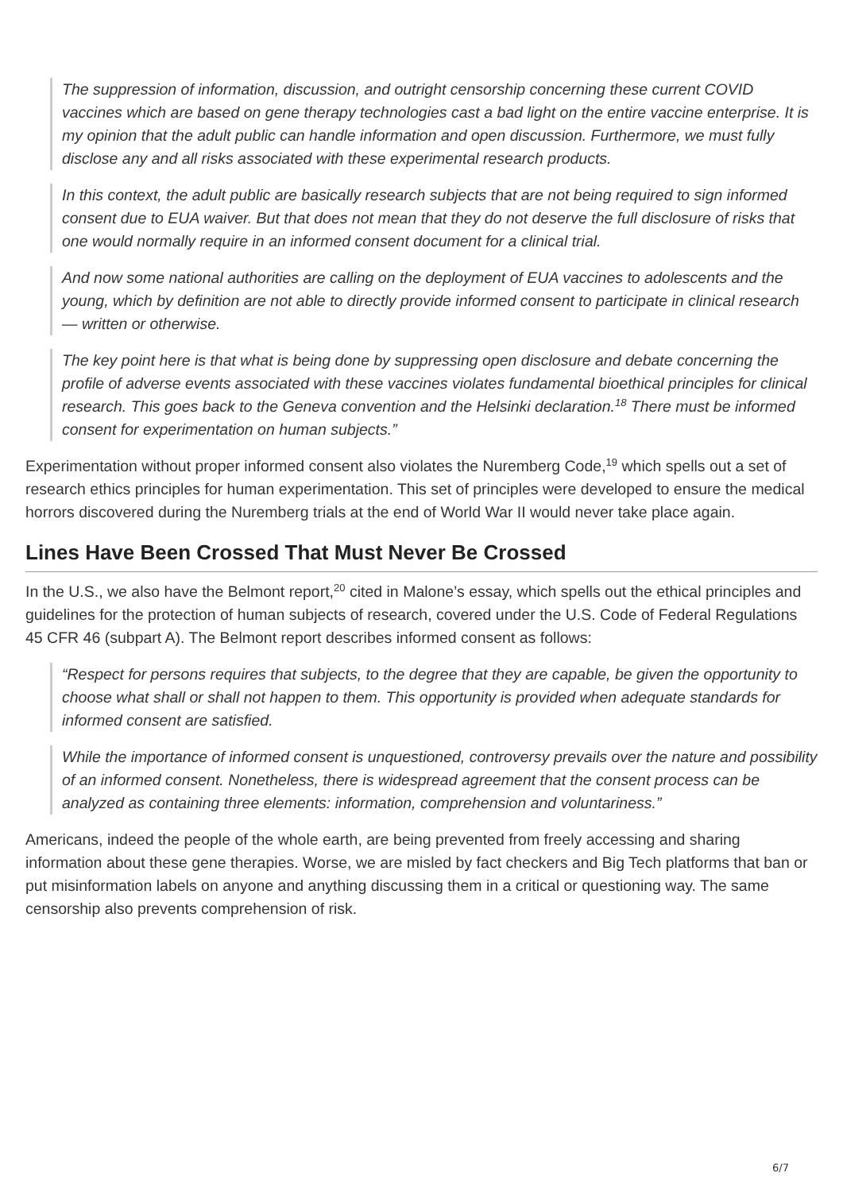The suppression of information, discussion, and outright censorship concerning these current COVID vaccines which are based on gene therapy technologies cast a bad light on the entire vaccine enterprise. It is my opinion that the adult public can handle information and open discussion. Furthermore, we must fully disclose any and all risks associated with these experimental research products.
In this context, the adult public are basically research subjects that are not being required to sign informed consent due to EUA waiver. But that does not mean that they do not deserve the full disclosure of risks that one would normally require in an informed consent document for a clinical trial.
And now some national authorities are calling on the deployment of EUA vaccines to adolescents and the young, which by definition are not able to directly provide informed consent to participate in clinical research — written or otherwise.
The key point here is that what is being done by suppressing open disclosure and debate concerning the profile of adverse events associated with these vaccines violates fundamental bioethical principles for clinical research. This goes back to the Geneva convention and the Helsinki declaration.<sup>18</sup> There must be informed consent for experimentation on human subjects.”
Experimentation without proper informed consent also violates the Nuremberg Code,<sup>19</sup> which spells out a set of research ethics principles for human experimentation. This set of principles were developed to ensure the medical horrors discovered during the Nuremberg trials at the end of World War II would never take place again.
Lines Have Been Crossed That Must Never Be Crossed
In the U.S., we also have the Belmont report,<sup>20</sup> cited in Malone’s essay, which spells out the ethical principles and guidelines for the protection of human subjects of research, covered under the U.S. Code of Federal Regulations 45 CFR 46 (subpart A). The Belmont report describes informed consent as follows:
“Respect for persons requires that subjects, to the degree that they are capable, be given the opportunity to choose what shall or shall not happen to them. This opportunity is provided when adequate standards for informed consent are satisfied.
While the importance of informed consent is unquestioned, controversy prevails over the nature and possibility of an informed consent. Nonetheless, there is widespread agreement that the consent process can be analyzed as containing three elements: information, comprehension and voluntariness.”
Americans, indeed the people of the whole earth, are being prevented from freely accessing and sharing information about these gene therapies. Worse, we are misled by fact checkers and Big Tech platforms that ban or put misinformation labels on anyone and anything discussing them in a critical or questioning way. The same censorship also prevents comprehension of risk.
6/7